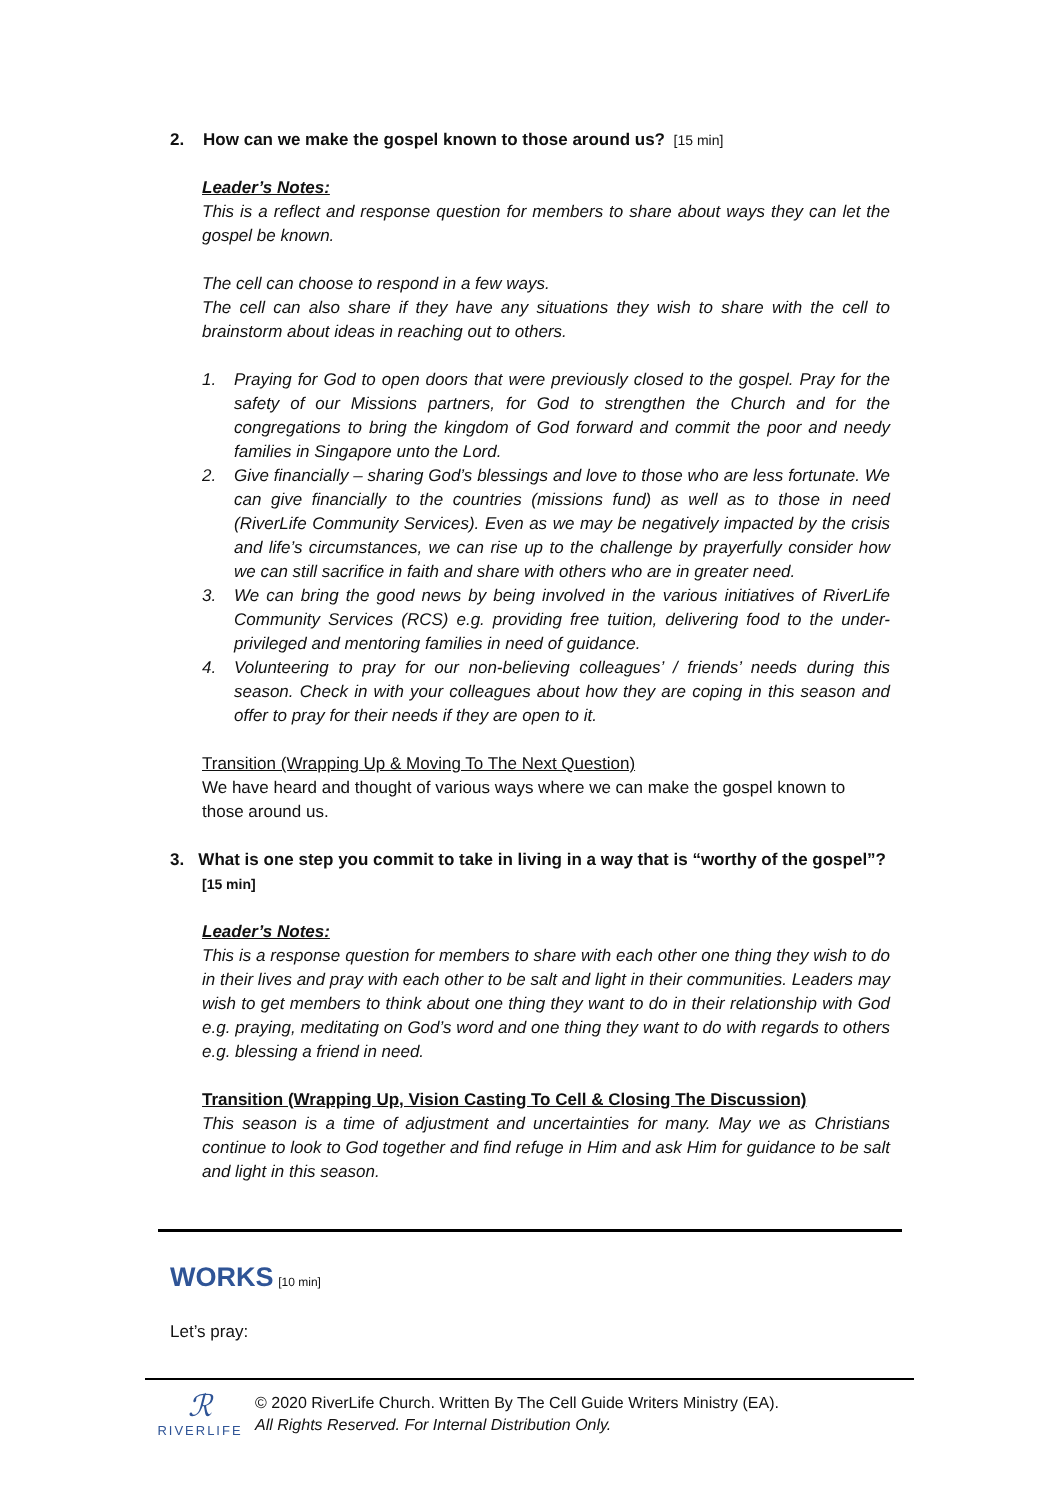2. How can we make the gospel known to those around us? [15 min]
Leader’s Notes:
This is a reflect and response question for members to share about ways they can let the gospel be known.
The cell can choose to respond in a few ways.
The cell can also share if they have any situations they wish to share with the cell to brainstorm about ideas in reaching out to others.
1. Praying for God to open doors that were previously closed to the gospel. Pray for the safety of our Missions partners, for God to strengthen the Church and for the congregations to bring the kingdom of God forward and commit the poor and needy families in Singapore unto the Lord.
2. Give financially – sharing God’s blessings and love to those who are less fortunate. We can give financially to the countries (missions fund) as well as to those in need (RiverLife Community Services). Even as we may be negatively impacted by the crisis and life’s circumstances, we can rise up to the challenge by prayerfully consider how we can still sacrifice in faith and share with others who are in greater need.
3. We can bring the good news by being involved in the various initiatives of RiverLife Community Services (RCS) e.g. providing free tuition, delivering food to the under-privileged and mentoring families in need of guidance.
4. Volunteering to pray for our non-believing colleagues’ / friends’ needs during this season. Check in with your colleagues about how they are coping in this season and offer to pray for their needs if they are open to it.
Transition (Wrapping Up & Moving To The Next Question)
We have heard and thought of various ways where we can make the gospel known to those around us.
3. What is one step you commit to take in living in a way that is “worthy of the gospel”?
[15 min]
Leader’s Notes:
This is a response question for members to share with each other one thing they wish to do in their lives and pray with each other to be salt and light in their communities. Leaders may wish to get members to think about one thing they want to do in their relationship with God e.g. praying, meditating on God’s word and one thing they want to do with regards to others e.g. blessing a friend in need.
Transition (Wrapping Up, Vision Casting To Cell & Closing The Discussion)
This season is a time of adjustment and uncertainties for many. May we as Christians continue to look to God together and find refuge in Him and ask Him for guidance to be salt and light in this season.
WORKS
[10 min]
Let’s pray:
ℛ
RIVERLIFE
© 2020 RiverLife Church. Written By The Cell Guide Writers Ministry (EA).
All Rights Reserved. For Internal Distribution Only.